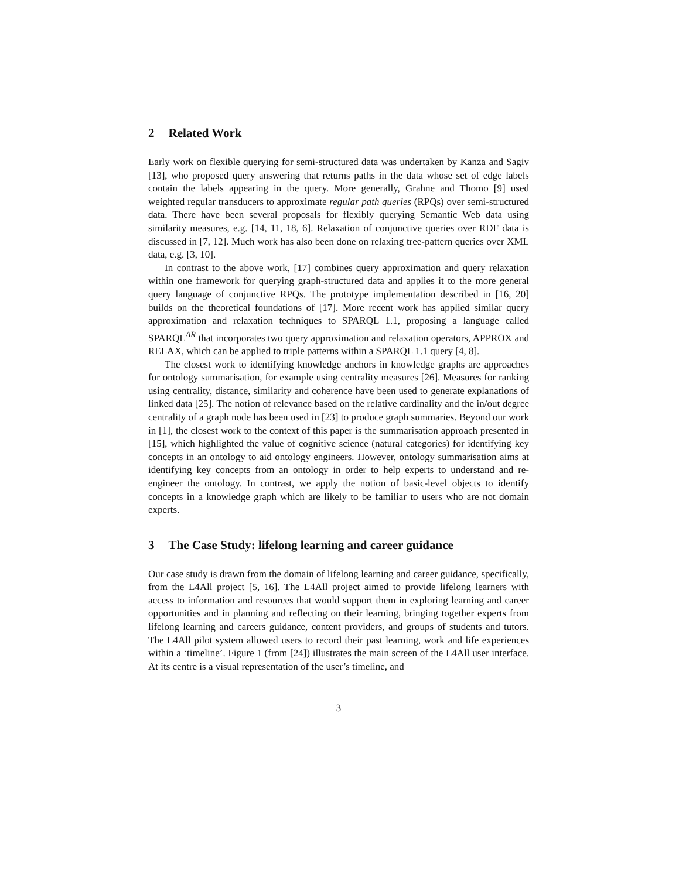2 Related Work
Early work on flexible querying for semi-structured data was undertaken by Kanza and Sagiv [13], who proposed query answering that returns paths in the data whose set of edge labels contain the labels appearing in the query. More generally, Grahne and Thomo [9] used weighted regular transducers to approximate regular path queries (RPQs) over semi-structured data. There have been several proposals for flexibly querying Semantic Web data using similarity measures, e.g. [14, 11, 18, 6]. Relaxation of conjunctive queries over RDF data is discussed in [7, 12]. Much work has also been done on relaxing tree-pattern queries over XML data, e.g. [3, 10].
In contrast to the above work, [17] combines query approximation and query relaxation within one framework for querying graph-structured data and applies it to the more general query language of conjunctive RPQs. The prototype implementation described in [16, 20] builds on the theoretical foundations of [17]. More recent work has applied similar query approximation and relaxation techniques to SPARQL 1.1, proposing a language called SPARQL<sup>AR</sup> that incorporates two query approximation and relaxation operators, APPROX and RELAX, which can be applied to triple patterns within a SPARQL 1.1 query [4, 8].
The closest work to identifying knowledge anchors in knowledge graphs are approaches for ontology summarisation, for example using centrality measures [26]. Measures for ranking using centrality, distance, similarity and coherence have been used to generate explanations of linked data [25]. The notion of relevance based on the relative cardinality and the in/out degree centrality of a graph node has been used in [23] to produce graph summaries. Beyond our work in [1], the closest work to the context of this paper is the summarisation approach presented in [15], which highlighted the value of cognitive science (natural categories) for identifying key concepts in an ontology to aid ontology engineers. However, ontology summarisation aims at identifying key concepts from an ontology in order to help experts to understand and re-engineer the ontology. In contrast, we apply the notion of basic-level objects to identify concepts in a knowledge graph which are likely to be familiar to users who are not domain experts.
3 The Case Study: lifelong learning and career guidance
Our case study is drawn from the domain of lifelong learning and career guidance, specifically, from the L4All project [5, 16]. The L4All project aimed to provide lifelong learners with access to information and resources that would support them in exploring learning and career opportunities and in planning and reflecting on their learning, bringing together experts from lifelong learning and careers guidance, content providers, and groups of students and tutors. The L4All pilot system allowed users to record their past learning, work and life experiences within a ‘timeline’. Figure 1 (from [24]) illustrates the main screen of the L4All user interface. At its centre is a visual representation of the user’s timeline, and
3